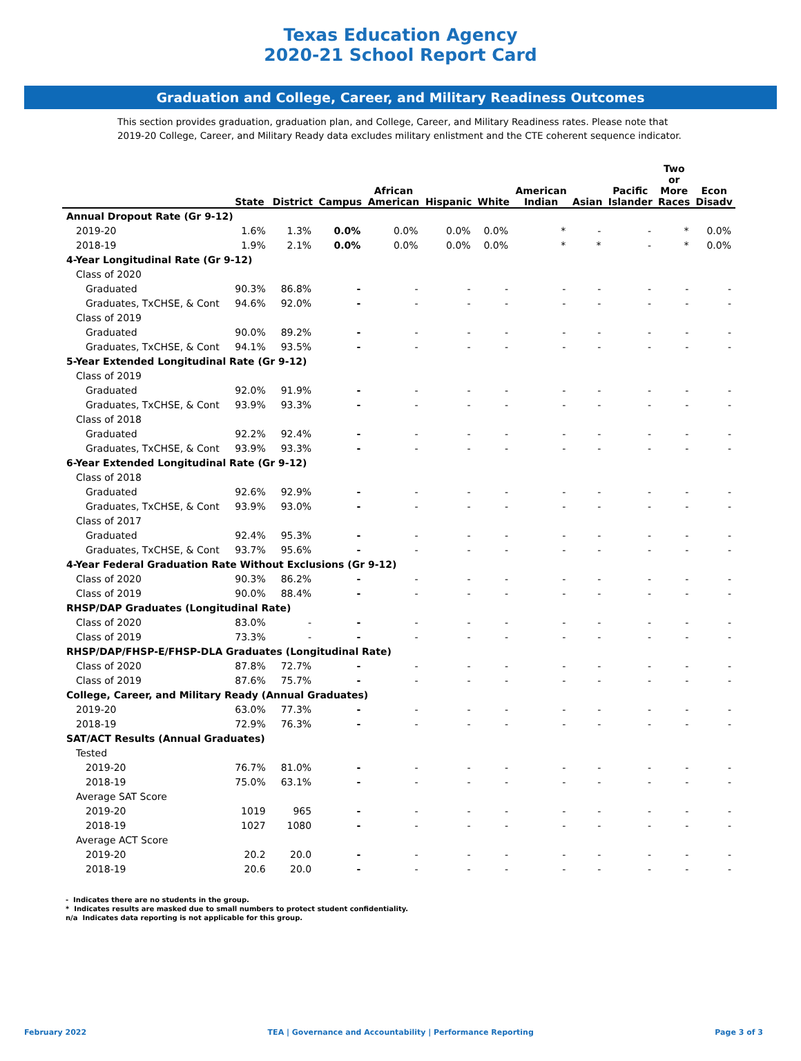Texas Education Agency
2020-21 School Report Card
Graduation and College, Career, and Military Readiness Outcomes
This section provides graduation, graduation plan, and College, Career, and Military Readiness rates. Please note that 2019-20 College, Career, and Military Ready data excludes military enlistment and the CTE coherent sequence indicator.
| | State | District | Campus | African American | Hispanic | White | American Indian | Asian | Pacific Islander | Two or More Races | Econ Disadv |
| --- | --- | --- | --- | --- | --- | --- | --- | --- | --- | --- | --- |
| Annual Dropout Rate (Gr 9-12) | | | | | | | | | | | |
| 2019-20 | 1.6% | 1.3% | 0.0% | 0.0% | 0.0% | 0.0% | * | - | - | * | 0.0% |
| 2018-19 | 1.9% | 2.1% | 0.0% | 0.0% | 0.0% | 0.0% | * | * | - | * | 0.0% |
| 4-Year Longitudinal Rate (Gr 9-12) | | | | | | | | | | | |
| Class of 2020 | | | | | | | | | | | |
| Graduated | 90.3% | 86.8% | - | - | - | - | - | - | - | - | - |
| Graduates, TxCHSE, & Cont | 94.6% | 92.0% | - | - | - | - | - | - | - | - | - |
| Class of 2019 | | | | | | | | | | | |
| Graduated | 90.0% | 89.2% | - | - | - | - | - | - | - | - | - |
| Graduates, TxCHSE, & Cont | 94.1% | 93.5% | - | - | - | - | - | - | - | - | - |
| 5-Year Extended Longitudinal Rate (Gr 9-12) | | | | | | | | | | | |
| Class of 2019 | | | | | | | | | | | |
| Graduated | 92.0% | 91.9% | - | - | - | - | - | - | - | - | - |
| Graduates, TxCHSE, & Cont | 93.9% | 93.3% | - | - | - | - | - | - | - | - | - |
| Class of 2018 | | | | | | | | | | | |
| Graduated | 92.2% | 92.4% | - | - | - | - | - | - | - | - | - |
| Graduates, TxCHSE, & Cont | 93.9% | 93.3% | - | - | - | - | - | - | - | - | - |
| 6-Year Extended Longitudinal Rate (Gr 9-12) | | | | | | | | | | | |
| Class of 2018 | | | | | | | | | | | |
| Graduated | 92.6% | 92.9% | - | - | - | - | - | - | - | - | - |
| Graduates, TxCHSE, & Cont | 93.9% | 93.0% | - | - | - | - | - | - | - | - | - |
| Class of 2017 | | | | | | | | | | | |
| Graduated | 92.4% | 95.3% | - | - | - | - | - | - | - | - | - |
| Graduates, TxCHSE, & Cont | 93.7% | 95.6% | - | - | - | - | - | - | - | - | - |
| 4-Year Federal Graduation Rate Without Exclusions (Gr 9-12) | | | | | | | | | | | |
| Class of 2020 | 90.3% | 86.2% | - | - | - | - | - | - | - | - | - |
| Class of 2019 | 90.0% | 88.4% | - | - | - | - | - | - | - | - | - |
| RHSP/DAP Graduates (Longitudinal Rate) | | | | | | | | | | | |
| Class of 2020 | 83.0% | - | - | - | - | - | - | - | - | - | - |
| Class of 2019 | 73.3% | - | - | - | - | - | - | - | - | - | - |
| RHSP/DAP/FHSP-E/FHSP-DLA Graduates (Longitudinal Rate) | | | | | | | | | | | |
| Class of 2020 | 87.8% | 72.7% | - | - | - | - | - | - | - | - | - |
| Class of 2019 | 87.6% | 75.7% | - | - | - | - | - | - | - | - | - |
| College, Career, and Military Ready (Annual Graduates) | | | | | | | | | | | |
| 2019-20 | 63.0% | 77.3% | - | - | - | - | - | - | - | - | - |
| 2018-19 | 72.9% | 76.3% | - | - | - | - | - | - | - | - | - |
| SAT/ACT Results (Annual Graduates) | | | | | | | | | | | |
| Tested | | | | | | | | | | | |
| 2019-20 | 76.7% | 81.0% | - | - | - | - | - | - | - | - | - |
| 2018-19 | 75.0% | 63.1% | - | - | - | - | - | - | - | - | - |
| Average SAT Score | | | | | | | | | | | |
| 2019-20 | 1019 | 965 | - | - | - | - | - | - | - | - | - |
| 2018-19 | 1027 | 1080 | - | - | - | - | - | - | - | - | - |
| Average ACT Score | | | | | | | | | | | |
| 2019-20 | 20.2 | 20.0 | - | - | - | - | - | - | - | - | - |
| 2018-19 | 20.6 | 20.0 | - | - | - | - | - | - | - | - | - |
- Indicates there are no students in the group.
* Indicates results are masked due to small numbers to protect student confidentiality.
n/a Indicates data reporting is not applicable for this group.
February 2022 TEA | Governance and Accountability | Performance Reporting Page 3 of 3